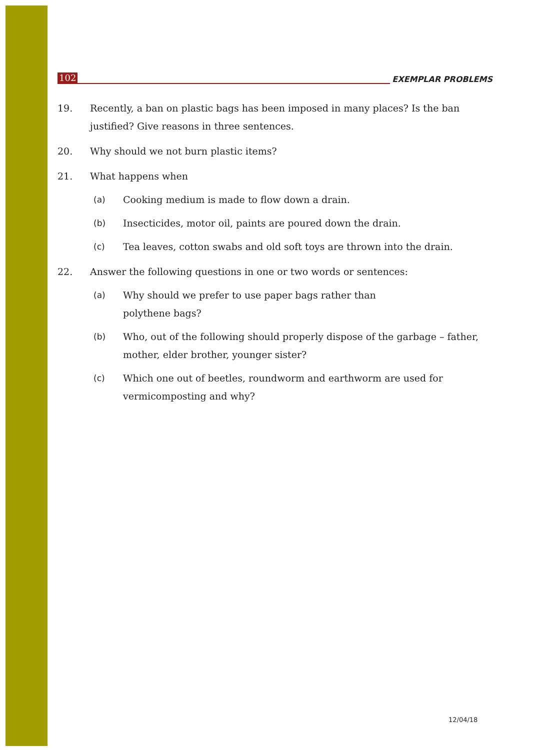102 EXEMPLAR PROBLEMS
19. Recently, a ban on plastic bags has been imposed in many places? Is the ban justified? Give reasons in three sentences.
20. Why should we not burn plastic items?
21. What happens when
(a) Cooking medium is made to flow down a drain.
(b) Insecticides, motor oil, paints are poured down the drain.
(c) Tea leaves, cotton swabs and old soft toys are thrown into the drain.
22. Answer the following questions in one or two words or sentences:
(a) Why should we prefer to use paper bags rather than
polythene bags?
(b) Who, out of the following should properly dispose of the garbage – father, mother, elder brother, younger sister?
(c) Which one out of beetles, roundworm and earthworm are used for vermicomposting and why?
12/04/18